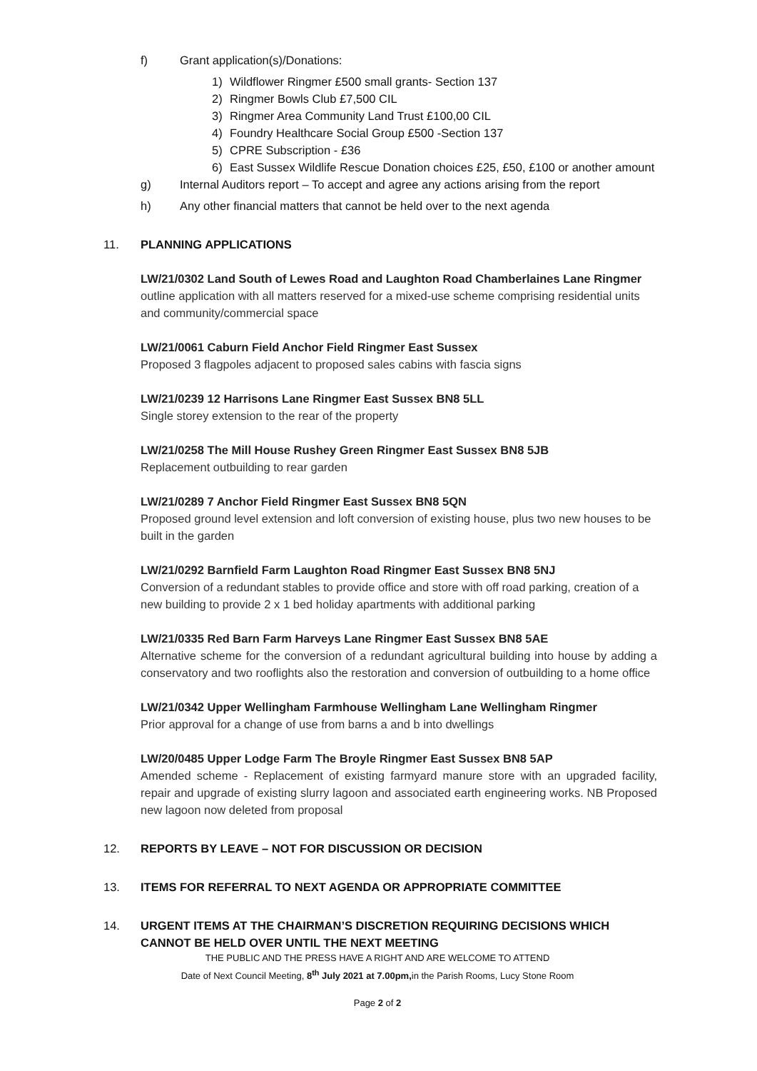f) Grant application(s)/Donations:
1) Wildflower Ringmer £500 small grants- Section 137
2) Ringmer Bowls Club £7,500 CIL
3) Ringmer Area Community Land Trust £100,00 CIL
4) Foundry Healthcare Social Group £500 -Section 137
5) CPRE Subscription - £36
6) East Sussex Wildlife Rescue Donation choices £25, £50, £100 or another amount
g) Internal Auditors report – To accept and agree any actions arising from the report
h) Any other financial matters that cannot be held over to the next agenda
11. PLANNING APPLICATIONS
LW/21/0302 Land South of Lewes Road and Laughton Road Chamberlaines Lane Ringmer
outline application with all matters reserved for a mixed-use scheme comprising residential units and community/commercial space
LW/21/0061 Caburn Field Anchor Field Ringmer East Sussex
Proposed 3 flagpoles adjacent to proposed sales cabins with fascia signs
LW/21/0239 12 Harrisons Lane Ringmer East Sussex BN8 5LL
Single storey extension to the rear of the property
LW/21/0258 The Mill House Rushey Green Ringmer East Sussex BN8 5JB
Replacement outbuilding to rear garden
LW/21/0289 7 Anchor Field Ringmer East Sussex BN8 5QN
Proposed ground level extension and loft conversion of existing house, plus two new houses to be built in the garden
LW/21/0292 Barnfield Farm Laughton Road Ringmer East Sussex BN8 5NJ
Conversion of a redundant stables to provide office and store with off road parking, creation of a new building to provide 2 x 1 bed holiday apartments with additional parking
LW/21/0335 Red Barn Farm Harveys Lane Ringmer East Sussex BN8 5AE
Alternative scheme for the conversion of a redundant agricultural building into house by adding a conservatory and two rooflights also the restoration and conversion of outbuilding to a home office
LW/21/0342 Upper Wellingham Farmhouse Wellingham Lane Wellingham Ringmer
Prior approval for a change of use from barns a and b into dwellings
LW/20/0485 Upper Lodge Farm The Broyle Ringmer East Sussex BN8 5AP
Amended scheme - Replacement of existing farmyard manure store with an upgraded facility, repair and upgrade of existing slurry lagoon and associated earth engineering works. NB Proposed new lagoon now deleted from proposal
12. REPORTS BY LEAVE – NOT FOR DISCUSSION OR DECISION
13. ITEMS FOR REFERRAL TO NEXT AGENDA OR APPROPRIATE COMMITTEE
14. URGENT ITEMS AT THE CHAIRMAN’S DISCRETION REQUIRING DECISIONS WHICH CANNOT BE HELD OVER UNTIL THE NEXT MEETING
THE PUBLIC AND THE PRESS HAVE A RIGHT AND ARE WELCOME TO ATTEND
Date of Next Council Meeting, 8<sup>th</sup> July 2021 at 7.00pm, in the Parish Rooms, Lucy Stone Room
Page 2 of 2